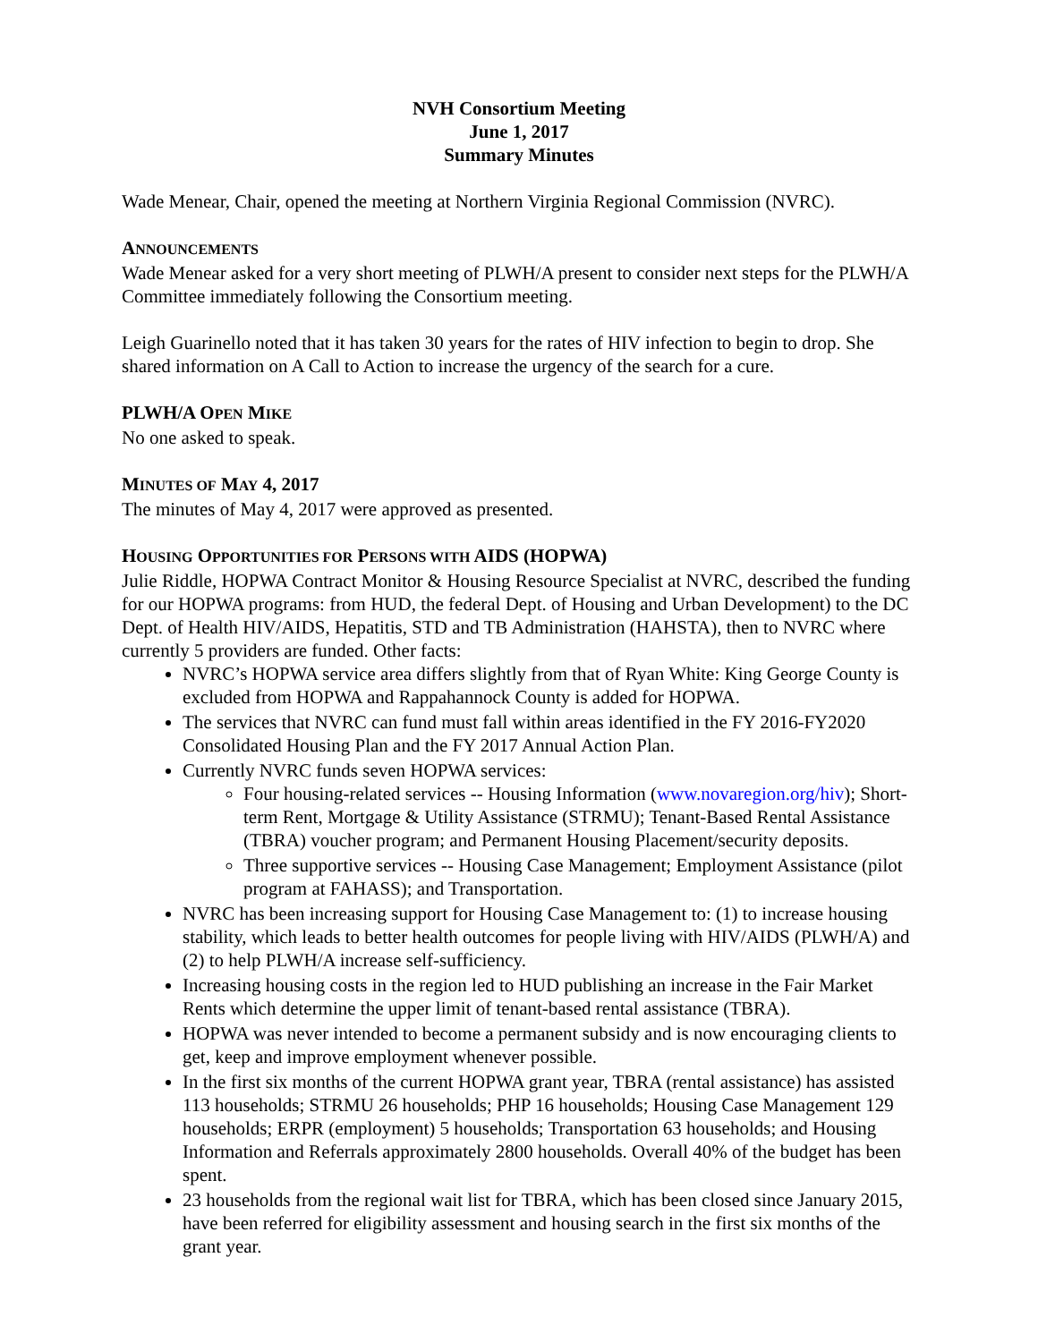NVH Consortium Meeting
June 1, 2017
Summary Minutes
Wade Menear, Chair, opened the meeting at Northern Virginia Regional Commission (NVRC).
ANNOUNCEMENTS
Wade Menear asked for a very short meeting of PLWH/A present to consider next steps for the PLWH/A Committee immediately following the Consortium meeting.
Leigh Guarinello noted that it has taken 30 years for the rates of HIV infection to begin to drop. She shared information on A Call to Action to increase the urgency of the search for a cure.
PLWH/A OPEN MIKE
No one asked to speak.
MINUTES OF MAY 4, 2017
The minutes of May 4, 2017 were approved as presented.
HOUSING OPPORTUNITIES FOR PERSONS WITH AIDS (HOPWA)
Julie Riddle, HOPWA Contract Monitor & Housing Resource Specialist at NVRC, described the funding for our HOPWA programs: from HUD, the federal Dept. of Housing and Urban Development) to the DC Dept. of Health HIV/AIDS, Hepatitis, STD and TB Administration (HAHSTA), then to NVRC where currently 5 providers are funded. Other facts:
NVRC’s HOPWA service area differs slightly from that of Ryan White: King George County is excluded from HOPWA and Rappahannock County is added for HOPWA.
The services that NVRC can fund must fall within areas identified in the FY 2016-FY2020 Consolidated Housing Plan and the FY 2017 Annual Action Plan.
Currently NVRC funds seven HOPWA services:
Four housing-related services -- Housing Information (www.novaregion.org/hiv); Short-term Rent, Mortgage & Utility Assistance (STRMU); Tenant-Based Rental Assistance (TBRA) voucher program; and Permanent Housing Placement/security deposits.
Three supportive services -- Housing Case Management; Employment Assistance (pilot program at FAHASS); and Transportation.
NVRC has been increasing support for Housing Case Management to: (1) to increase housing stability, which leads to better health outcomes for people living with HIV/AIDS (PLWH/A) and (2) to help PLWH/A increase self-sufficiency.
Increasing housing costs in the region led to HUD publishing an increase in the Fair Market Rents which determine the upper limit of tenant-based rental assistance (TBRA).
HOPWA was never intended to become a permanent subsidy and is now encouraging clients to get, keep and improve employment whenever possible.
In the first six months of the current HOPWA grant year, TBRA (rental assistance) has assisted 113 households; STRMU 26 households; PHP 16 households; Housing Case Management 129 households; ERPR (employment) 5 households; Transportation 63 households; and Housing Information and Referrals approximately 2800 households. Overall 40% of the budget has been spent.
23 households from the regional wait list for TBRA, which has been closed since January 2015, have been referred for eligibility assessment and housing search in the first six months of the grant year.